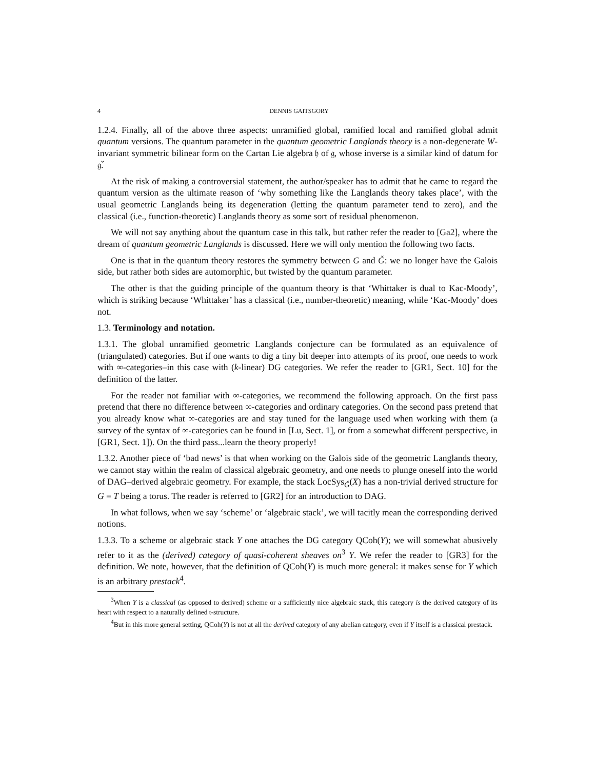4 DENNIS GAITSGORY
1.2.4. Finally, all of the above three aspects: unramified global, ramified local and ramified global admit quantum versions. The quantum parameter in the quantum geometric Langlands theory is a non-degenerate W-invariant symmetric bilinear form on the Cartan Lie algebra 𝔥 of 𝔤, whose inverse is a similar kind of datum for 𝔤̌.
At the risk of making a controversial statement, the author/speaker has to admit that he came to regard the quantum version as the ultimate reason of ‘why something like the Langlands theory takes place’, with the usual geometric Langlands being its degeneration (letting the quantum parameter tend to zero), and the classical (i.e., function-theoretic) Langlands theory as some sort of residual phenomenon.
We will not say anything about the quantum case in this talk, but rather refer the reader to [Ga2], where the dream of quantum geometric Langlands is discussed. Here we will only mention the following two facts.
One is that in the quantum theory restores the symmetry between G and Ǧ: we no longer have the Galois side, but rather both sides are automorphic, but twisted by the quantum parameter.
The other is that the guiding principle of the quantum theory is that ‘Whittaker is dual to Kac-Moody’, which is striking because ‘Whittaker’ has a classical (i.e., number-theoretic) meaning, while ‘Kac-Moody’ does not.
1.3. Terminology and notation.
1.3.1. The global unramified geometric Langlands conjecture can be formulated as an equivalence of (triangulated) categories. But if one wants to dig a tiny bit deeper into attempts of its proof, one needs to work with ∞-categories–in this case with (k-linear) DG categories. We refer the reader to [GR1, Sect. 10] for the definition of the latter.
For the reader not familiar with ∞-categories, we recommend the following approach. On the first pass pretend that there no difference between ∞-categories and ordinary categories. On the second pass pretend that you already know what ∞-categories are and stay tuned for the language used when working with them (a survey of the syntax of ∞-categories can be found in [Lu, Sect. 1], or from a somewhat different perspective, in [GR1, Sect. 1]). On the third pass...learn the theory properly!
1.3.2. Another piece of ‘bad news’ is that when working on the Galois side of the geometric Langlands theory, we cannot stay within the realm of classical algebraic geometry, and one needs to plunge oneself into the world of DAG–derived algebraic geometry. For example, the stack LocSys<sub>Ǧ</sub>(X) has a non-trivial derived structure for G = T being a torus. The reader is referred to [GR2] for an introduction to DAG.
In what follows, when we say ‘scheme’ or ‘algebraic stack’, we will tacitly mean the corresponding derived notions.
1.3.3. To a scheme or algebraic stack Y one attaches the DG category QCoh(Y); we will somewhat abusively refer to it as the (derived) category of quasi-coherent sheaves on<sup>3</sup> Y. We refer the reader to [GR3] for the definition. We note, however, that the definition of QCoh(Y) is much more general: it makes sense for Y which is an arbitrary prestack<sup>4</sup>.
<sup>3</sup> When Y is a classical (as opposed to derived) scheme or a sufficiently nice algebraic stack, this category is the derived category of its heart with respect to a naturally defined t-structure.
<sup>4</sup> But in this more general setting, QCoh(Y) is not at all the derived category of any abelian category, even if Y itself is a classical prestack.